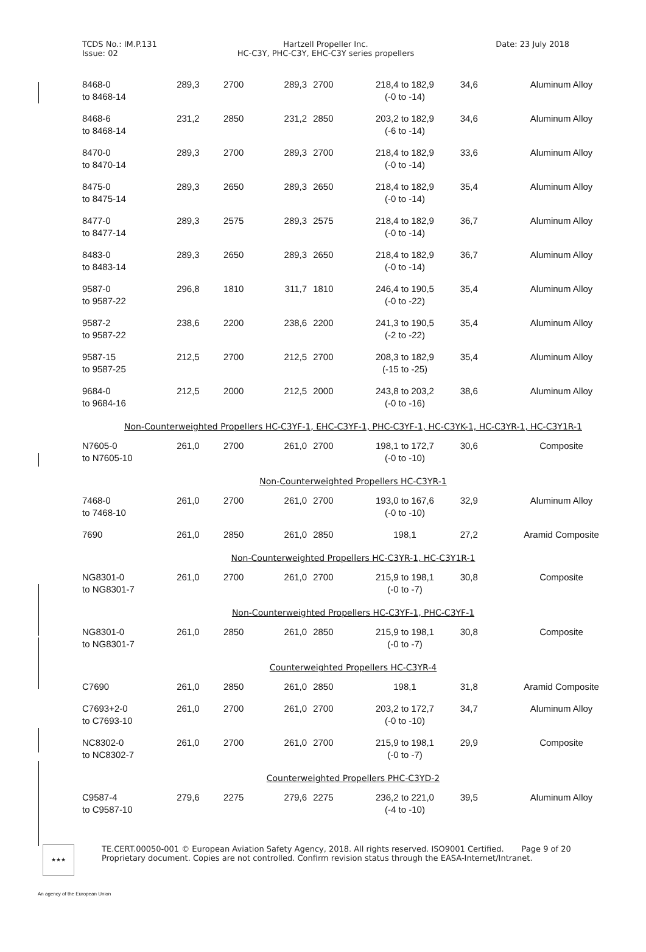TCDS No.: IM.P.131
Issue: 02
Hartzell Propeller Inc.
HC-C3Y, PHC-C3Y, EHC-C3Y series propellers
Date: 23 July 2018
| 8468-0 to 8468-14 | 289,3 | 2700 | 289,3 | 2700 | 218,4 to 182,9 (-0 to -14) | 34,6 | Aluminum Alloy |
| 8468-6 to 8468-14 | 231,2 | 2850 | 231,2 | 2850 | 203,2 to 182,9 (-6 to -14) | 34,6 | Aluminum Alloy |
| 8470-0 to 8470-14 | 289,3 | 2700 | 289,3 | 2700 | 218,4 to 182,9 (-0 to -14) | 33,6 | Aluminum Alloy |
| 8475-0 to 8475-14 | 289,3 | 2650 | 289,3 | 2650 | 218,4 to 182,9 (-0 to -14) | 35,4 | Aluminum Alloy |
| 8477-0 to 8477-14 | 289,3 | 2575 | 289,3 | 2575 | 218,4 to 182,9 (-0 to -14) | 36,7 | Aluminum Alloy |
| 8483-0 to 8483-14 | 289,3 | 2650 | 289,3 | 2650 | 218,4 to 182,9 (-0 to -14) | 36,7 | Aluminum Alloy |
| 9587-0 to 9587-22 | 296,8 | 1810 | 311,7 | 1810 | 246,4 to 190,5 (-0 to -22) | 35,4 | Aluminum Alloy |
| 9587-2 to 9587-22 | 238,6 | 2200 | 238,6 | 2200 | 241,3 to 190,5 (-2 to -22) | 35,4 | Aluminum Alloy |
| 9587-15 to 9587-25 | 212,5 | 2700 | 212,5 | 2700 | 208,3 to 182,9 (-15 to -25) | 35,4 | Aluminum Alloy |
| 9684-0 to 9684-16 | 212,5 | 2000 | 212,5 | 2000 | 243,8 to 203,2 (-0 to -16) | 38,6 | Aluminum Alloy |
| Non-Counterweighted Propellers HC-C3YF-1, EHC-C3YF-1, PHC-C3YF-1, HC-C3YK-1, HC-C3YR-1, HC-C3Y1R-1 | | | | | | | |
| N7605-0 to N7605-10 | 261,0 | 2700 | 261,0 | 2700 | 198,1 to 172,7 (-0 to -10) | 30,6 | Composite |
| Non-Counterweighted Propellers HC-C3YR-1 | | | | | | | |
| 7468-0 to 7468-10 | 261,0 | 2700 | 261,0 | 2700 | 193,0 to 167,6 (-0 to -10) | 32,9 | Aluminum Alloy |
| 7690 | 261,0 | 2850 | 261,0 | 2850 | 198,1 | 27,2 | Aramid Composite |
| Non-Counterweighted Propellers HC-C3YR-1, HC-C3Y1R-1 | | | | | | | |
| NG8301-0 to NG8301-7 | 261,0 | 2700 | 261,0 | 2700 | 215,9 to 198,1 (-0 to -7) | 30,8 | Composite |
| Non-Counterweighted Propellers HC-C3YF-1, PHC-C3YF-1 | | | | | | | |
| NG8301-0 to NG8301-7 | 261,0 | 2850 | 261,0 | 2850 | 215,9 to 198,1 (-0 to -7) | 30,8 | Composite |
| Counterweighted Propellers HC-C3YR-4 | | | | | | | |
| C7690 | 261,0 | 2850 | 261,0 | 2850 | 198,1 | 31,8 | Aramid Composite |
| C7693+2-0 to C7693-10 | 261,0 | 2700 | 261,0 | 2700 | 203,2 to 172,7 (-0 to -10) | 34,7 | Aluminum Alloy |
| NC8302-0 to NC8302-7 | 261,0 | 2700 | 261,0 | 2700 | 215,9 to 198,1 (-0 to -7) | 29,9 | Composite |
| Counterweighted Propellers PHC-C3YD-2 | | | | | | | |
| C9587-4 to C9587-10 | 279,6 | 2275 | 279,6 | 2275 | 236,2 to 221,0 (-4 to -10) | 39,5 | Aluminum Alloy |
★★★
TE.CERT.00050-001 © European Aviation Safety Agency, 2018. All rights reserved. ISO9001 Certified. Page 9 of 20
Proprietary document. Copies are not controlled. Confirm revision status through the EASA-Internet/Intranet.
An agency of the European Union